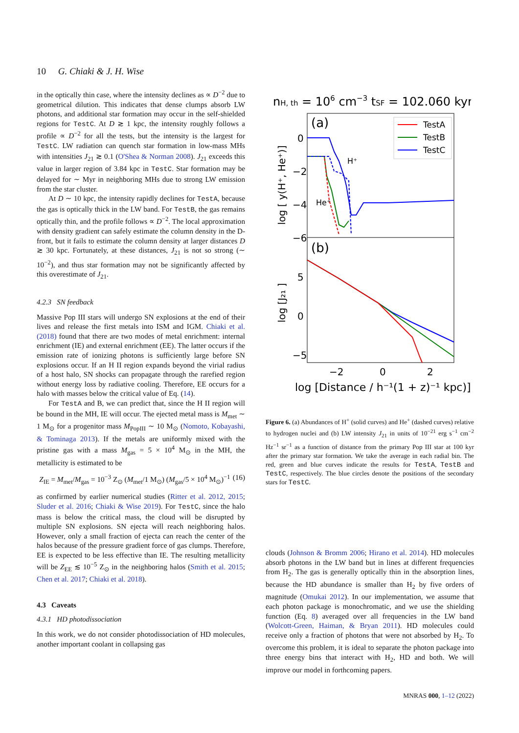10 G. Chiaki & J. H. Wise
in the optically thin case, where the intensity declines as ∝ D<sup>−2</sup> due to geometrical dilution. This indicates that dense clumps absorb LW photons, and additional star formation may occur in the self-shielded regions for TestC. At D ≳ 1 kpc, the intensity roughly follows a profile ∝ D<sup>−2</sup> for all the tests, but the intensity is the largest for TestC. LW radiation can quench star formation in low-mass MHs with intensities J<sub>21</sub> ≳ 0.1 (O'Shea & Norman 2008). J<sub>21</sub> exceeds this value in larger region of 3.84 kpc in TestC. Star formation may be delayed for ∼ Myr in neighboring MHs due to strong LW emission from the star cluster.
At D ∼ 10 kpc, the intensity rapidly declines for TestA, because the gas is optically thick in the LW band. For TestB, the gas remains optically thin, and the profile follows ∝ D<sup>−2</sup>. The local approximation with density gradient can safely estimate the column density in the D-front, but it fails to estimate the column density at larger distances D ≳ 30 kpc. Fortunately, at these distances, J<sub>21</sub> is not so strong (∼ 10<sup>−2</sup>), and thus star formation may not be significantly affected by this overestimate of J<sub>21</sub>.
4.2.3 SN feedback
Massive Pop III stars will undergo SN explosions at the end of their lives and release the first metals into ISM and IGM. Chiaki et al. (2018) found that there are two modes of metal enrichment: internal enrichment (IE) and external enrichment (EE). The latter occurs if the emission rate of ionizing photons is sufficiently large before SN explosions occur. If an H II region expands beyond the virial radius of a host halo, SN shocks can propagate through the rarefied region without energy loss by radiative cooling. Therefore, EE occurs for a halo with masses below the critical value of Eq. (14).
For TestA and B, we can predict that, since the H II region will be bound in the MH, IE will occur. The ejected metal mass is M<sub>met</sub> ∼ 1 M<sub>⊙</sub> for a progenitor mass M<sub>PopIII</sub> ∼ 10 M<sub>⊙</sub> (Nomoto, Kobayashi, & Tominaga 2013). If the metals are uniformly mixed with the pristine gas with a mass M<sub>gas</sub> = 5 × 10<sup>4</sup> M<sub>⊙</sub> in the MH, the metallicity is estimated to be
Z<sub>IE</sub> = M<sub>met</sub>/M<sub>gas</sub> = 10<sup>−3</sup> Z<sub>⊙</sub> (M<sub>met</sub>/1 M<sub>⊙</sub>) (M<sub>gas</sub>/5 × 10<sup>4</sup> M<sub>⊙</sub>)<sup>−1</sup> (16)
as confirmed by earlier numerical studies (Ritter et al. 2012, 2015; Sluder et al. 2016; Chiaki & Wise 2019). For TestC, since the halo mass is below the critical mass, the cloud will be disrupted by multiple SN explosions. SN ejecta will reach neighboring halos. However, only a small fraction of ejecta can reach the center of the halos because of the pressure gradient force of gas clumps. Therefore, EE is expected to be less effective than IE. The resulting metallicity will be Z<sub>EE</sub> ≲ 10<sup>−5</sup> Z<sub>⊙</sub> in the neighboring halos (Smith et al. 2015; Chen et al. 2017; Chiaki et al. 2018).
4.3 Caveats
4.3.1 HD photodissociation
In this work, we do not consider photodissociation of HD molecules, another important coolant in collapsing gas
nH, th = 106 cm−3 tSF = 102.060 kyr
(a)
(b)
TestA
TestB
TestC
H⁺
He⁺
0
−2
−4
−6
5
0
−5
−2
0
2
log [Distance / h⁻¹(1 + z)⁻¹ kpc)]
log [ y(H⁺, He⁺)]
log [J₂₁ ]
Figure 6. (a) Abundances of H<sup>+</sup> (solid curves) and He<sup>+</sup> (dashed curves) relative to hydrogen nuclei and (b) LW intensity J<sub>21</sub> in units of 10<sup>−21</sup> erg s<sup>−1</sup> cm<sup>−2</sup> Hz<sup>−1</sup> sr<sup>−1</sup> as a function of distance from the primary Pop III star at 100 kyr after the primary star formation. We take the average in each radial bin. The red, green and blue curves indicate the results for TestA, TestB and TestC, respectively. The blue circles denote the positions of the secondary stars for TestC.
clouds (Johnson & Bromm 2006; Hirano et al. 2014). HD molecules absorb photons in the LW band but in lines at different frequencies from H<sub>2</sub>. The gas is generally optically thin in the absorption lines, because the HD abundance is smaller than H<sub>2</sub> by five orders of magnitude (Omukai 2012). In our implementation, we assume that each photon package is monochromatic, and we use the shielding function (Eq. 8) averaged over all frequencies in the LW band (Wolcott-Green, Haiman, & Bryan 2011). HD molecules could receive only a fraction of photons that were not absorbed by H<sub>2</sub>. To overcome this problem, it is ideal to separate the photon package into three energy bins that interact with H<sub>2</sub>, HD and both. We will improve our model in forthcoming papers.
MNRAS 000, 1–12 (2022)